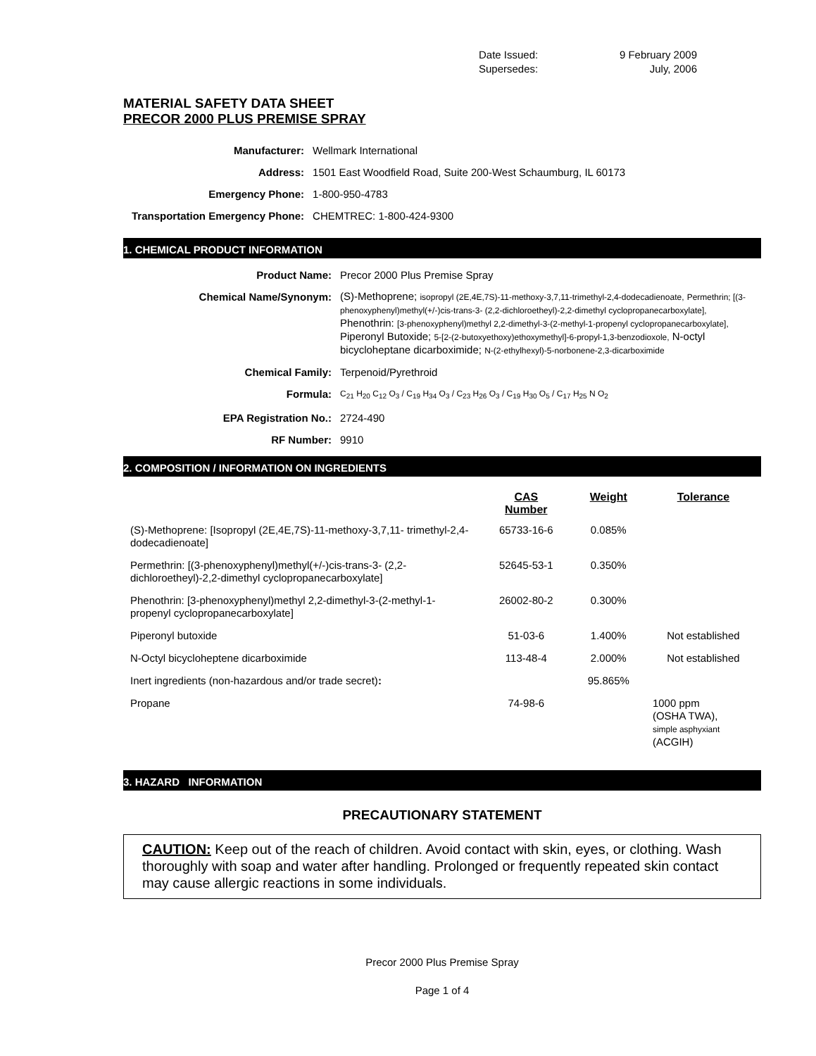Date Issued: 9 February 2009
Supersedes: July, 2006
MATERIAL SAFETY DATA SHEET
PRECOR 2000 PLUS PREMISE SPRAY
| Manufacturer: | Wellmark International |
| Address: | 1501 East Woodfield Road, Suite 200-West Schaumburg, IL 60173 |
| Emergency Phone: | 1-800-950-4783 |
| Transportation Emergency Phone: | CHEMTREC: 1-800-424-9300 |
1. CHEMICAL PRODUCT INFORMATION
| Product Name: | Precor 2000 Plus Premise Spray |
| Chemical Name/Synonym: | (S)-Methoprene; isopropyl (2E,4E,7S)-11-methoxy-3,7,11-trimethyl-2,4-dodecadienoate, Permethrin; [(3-phenoxyphenyl)methyl(+/-)cis-trans-3- (2,2-dichloroetheyl)-2,2-dimethyl cyclopropanecarboxylate], Phenothrin: [3-phenoxyphenyl)methyl 2,2-dimethyl-3-(2-methyl-1-propenyl cyclopropanecarboxylate], Piperonyl Butoxide; 5-[2-(2-butoxyethoxy)ethoxymethyl]-6-propyl-1,3-benzodioxole, N-octyl bicycloheptane dicarboximide; N-(2-ethylhexyl)-5-norbonene-2,3-dicarboximide |
| Chemical Family: | Terpenoid/Pyrethroid |
| Formula: | C<sub>21</sub> H<sub>20</sub> C<sub>12</sub> O<sub>3</sub> / C<sub>19</sub> H<sub>34</sub> O<sub>3</sub> / C<sub>23</sub> H<sub>26</sub> O<sub>3</sub> / C<sub>19</sub> H<sub>30</sub> O<sub>5</sub> / C<sub>17</sub> H<sub>25</sub> N O<sub>2</sub> |
| EPA Registration No.: | 2724-490 |
| RF Number: | 9910 |
2. COMPOSITION / INFORMATION ON INGREDIENTS
| | CAS Number | Weight | Tolerance |
| --- | --- | --- | --- |
| (S)-Methoprene: [Isopropyl (2E,4E,7S)-11-methoxy-3,7,11- trimethyl-2,4-dodecadienoate] | 65733-16-6 | 0.085% | |
| Permethrin: [(3-phenoxyphenyl)methyl(+/-)cis-trans-3- (2,2-dichloroetheyl)-2,2-dimethyl cyclopropanecarboxylate] | 52645-53-1 | 0.350% | |
| Phenothrin: [3-phenoxyphenyl)methyl 2,2-dimethyl-3-(2-methyl-1-propenyl cyclopropanecarboxylate] | 26002-80-2 | 0.300% | |
| Piperonyl butoxide | 51-03-6 | 1.400% | Not established |
| N-Octyl bicycloheptene dicarboximide | 113-48-4 | 2.000% | Not established |
| Inert ingredients (non-hazardous and/or trade secret) : | | 95.865% | |
| Propane | 74-98-6 | | 1000 ppm (OSHA TWA), simple asphyxiant (ACGIH) |
3. HAZARD INFORMATION
PRECAUTIONARY STATEMENT
CAUTION: Keep out of the reach of children. Avoid contact with skin, eyes, or clothing. Wash thoroughly with soap and water after handling. Prolonged or frequently repeated skin contact may cause allergic reactions in some individuals.
Precor 2000 Plus Premise Spray
Page 1 of 4